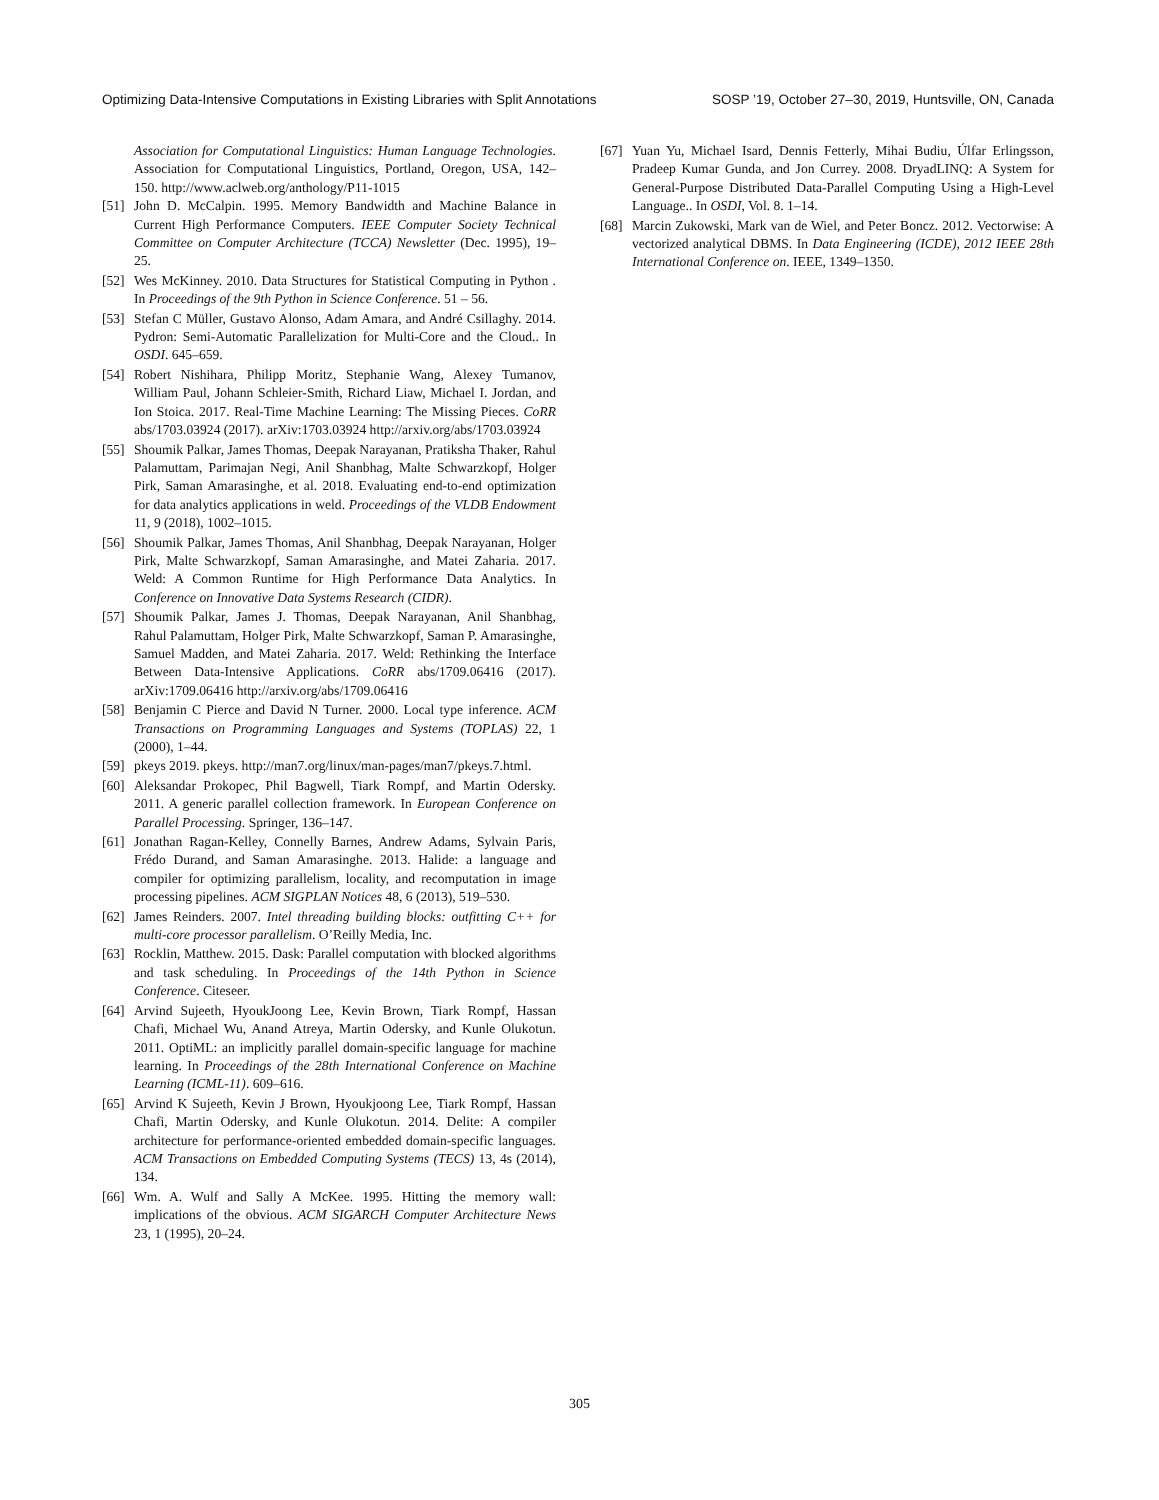Optimizing Data-Intensive Computations in Existing Libraries with Split Annotations SOSP ’19, October 27–30, 2019, Huntsville, ON, Canada
Association for Computational Linguistics: Human Language Technologies. Association for Computational Linguistics, Portland, Oregon, USA, 142–150. http://www.aclweb.org/anthology/P11-1015
[51] John D. McCalpin. 1995. Memory Bandwidth and Machine Balance in Current High Performance Computers. IEEE Computer Society Technical Committee on Computer Architecture (TCCA) Newsletter (Dec. 1995), 19–25.
[52] Wes McKinney. 2010. Data Structures for Statistical Computing in Python . In Proceedings of the 9th Python in Science Conference. 51 – 56.
[53] Stefan C Müller, Gustavo Alonso, Adam Amara, and André Csillaghy. 2014. Pydron: Semi-Automatic Parallelization for Multi-Core and the Cloud.. In OSDI. 645–659.
[54] Robert Nishihara, Philipp Moritz, Stephanie Wang, Alexey Tumanov, William Paul, Johann Schleier-Smith, Richard Liaw, Michael I. Jordan, and Ion Stoica. 2017. Real-Time Machine Learning: The Missing Pieces. CoRR abs/1703.03924 (2017). arXiv:1703.03924 http://arxiv.org/abs/1703.03924
[55] Shoumik Palkar, James Thomas, Deepak Narayanan, Pratiksha Thaker, Rahul Palamuttam, Parimajan Negi, Anil Shanbhag, Malte Schwarzkopf, Holger Pirk, Saman Amarasinghe, et al. 2018. Evaluating end-to-end optimization for data analytics applications in weld. Proceedings of the VLDB Endowment 11, 9 (2018), 1002–1015.
[56] Shoumik Palkar, James Thomas, Anil Shanbhag, Deepak Narayanan, Holger Pirk, Malte Schwarzkopf, Saman Amarasinghe, and Matei Zaharia. 2017. Weld: A Common Runtime for High Performance Data Analytics. In Conference on Innovative Data Systems Research (CIDR).
[57] Shoumik Palkar, James J. Thomas, Deepak Narayanan, Anil Shanbhag, Rahul Palamuttam, Holger Pirk, Malte Schwarzkopf, Saman P. Amarasinghe, Samuel Madden, and Matei Zaharia. 2017. Weld: Rethinking the Interface Between Data-Intensive Applications. CoRR abs/1709.06416 (2017). arXiv:1709.06416 http://arxiv.org/abs/1709.06416
[58] Benjamin C Pierce and David N Turner. 2000. Local type inference. ACM Transactions on Programming Languages and Systems (TOPLAS) 22, 1 (2000), 1–44.
[59] pkeys 2019. pkeys. http://man7.org/linux/man-pages/man7/pkeys.7.html.
[60] Aleksandar Prokopec, Phil Bagwell, Tiark Rompf, and Martin Odersky. 2011. A generic parallel collection framework. In European Conference on Parallel Processing. Springer, 136–147.
[61] Jonathan Ragan-Kelley, Connelly Barnes, Andrew Adams, Sylvain Paris, Frédo Durand, and Saman Amarasinghe. 2013. Halide: a language and compiler for optimizing parallelism, locality, and recomputation in image processing pipelines. ACM SIGPLAN Notices 48, 6 (2013), 519–530.
[62] James Reinders. 2007. Intel threading building blocks: outfitting C++ for multi-core processor parallelism. O’Reilly Media, Inc.
[63] Rocklin, Matthew. 2015. Dask: Parallel computation with blocked algorithms and task scheduling. In Proceedings of the 14th Python in Science Conference. Citeseer.
[64] Arvind Sujeeth, HyoukJoong Lee, Kevin Brown, Tiark Rompf, Hassan Chafi, Michael Wu, Anand Atreya, Martin Odersky, and Kunle Olukotun. 2011. OptiML: an implicitly parallel domain-specific language for machine learning. In Proceedings of the 28th International Conference on Machine Learning (ICML-11). 609–616.
[65] Arvind K Sujeeth, Kevin J Brown, Hyoukjoong Lee, Tiark Rompf, Hassan Chafi, Martin Odersky, and Kunle Olukotun. 2014. Delite: A compiler architecture for performance-oriented embedded domain-specific languages. ACM Transactions on Embedded Computing Systems (TECS) 13, 4s (2014), 134.
[66] Wm. A. Wulf and Sally A McKee. 1995. Hitting the memory wall: implications of the obvious. ACM SIGARCH Computer Architecture News 23, 1 (1995), 20–24.
[67] Yuan Yu, Michael Isard, Dennis Fetterly, Mihai Budiu, Úlfar Erlingsson, Pradeep Kumar Gunda, and Jon Currey. 2008. DryadLINQ: A System for General-Purpose Distributed Data-Parallel Computing Using a High-Level Language.. In OSDI, Vol. 8. 1–14.
[68] Marcin Zukowski, Mark van de Wiel, and Peter Boncz. 2012. Vectorwise: A vectorized analytical DBMS. In Data Engineering (ICDE), 2012 IEEE 28th International Conference on. IEEE, 1349–1350.
305